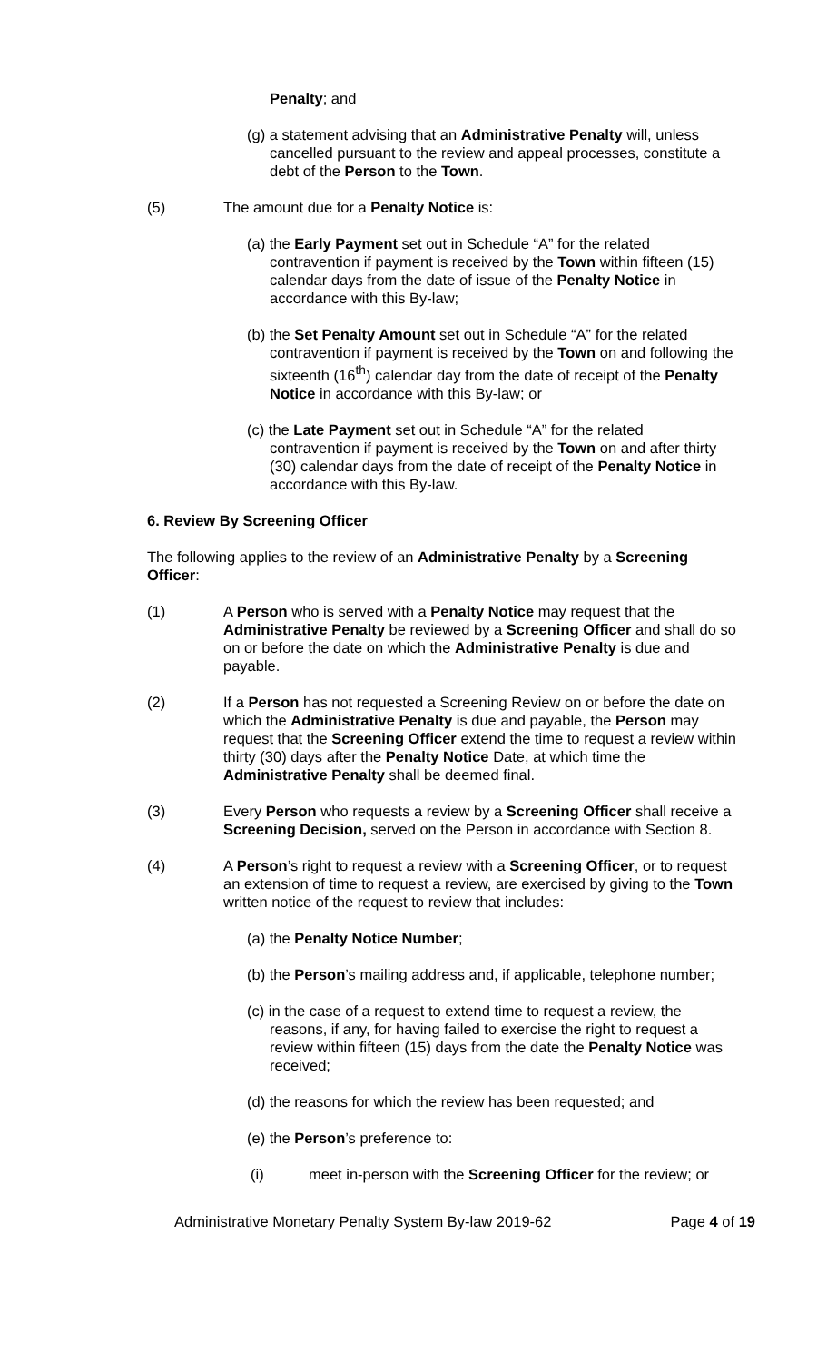Penalty; and
(g) a statement advising that an Administrative Penalty will, unless cancelled pursuant to the review and appeal processes, constitute a debt of the Person to the Town.
(5) The amount due for a Penalty Notice is:
(a) the Early Payment set out in Schedule “A” for the related contravention if payment is received by the Town within fifteen (15) calendar days from the date of issue of the Penalty Notice in accordance with this By-law;
(b) the Set Penalty Amount set out in Schedule “A” for the related contravention if payment is received by the Town on and following the sixteenth (16<sup>th</sup>) calendar day from the date of receipt of the Penalty Notice in accordance with this By-law; or
(c) the Late Payment set out in Schedule “A” for the related contravention if payment is received by the Town on and after thirty (30) calendar days from the date of receipt of the Penalty Notice in accordance with this By-law.
6. Review By Screening Officer
The following applies to the review of an Administrative Penalty by a Screening Officer:
(1) A Person who is served with a Penalty Notice may request that the Administrative Penalty be reviewed by a Screening Officer and shall do so on or before the date on which the Administrative Penalty is due and payable.
(2) If a Person has not requested a Screening Review on or before the date on which the Administrative Penalty is due and payable, the Person may request that the Screening Officer extend the time to request a review within thirty (30) days after the Penalty Notice Date, at which time the Administrative Penalty shall be deemed final.
(3) Every Person who requests a review by a Screening Officer shall receive a Screening Decision, served on the Person in accordance with Section 8.
(4) A Person’s right to request a review with a Screening Officer, or to request an extension of time to request a review, are exercised by giving to the Town written notice of the request to review that includes:
(a) the Penalty Notice Number;
(b) the Person’s mailing address and, if applicable, telephone number;
(c) in the case of a request to extend time to request a review, the reasons, if any, for having failed to exercise the right to request a review within fifteen (15) days from the date the Penalty Notice was received;
(d) the reasons for which the review has been requested; and
(e) the Person’s preference to:
(i) meet in-person with the Screening Officer for the review; or
Administrative Monetary Penalty System By-law 2019-62 Page 4 of 19